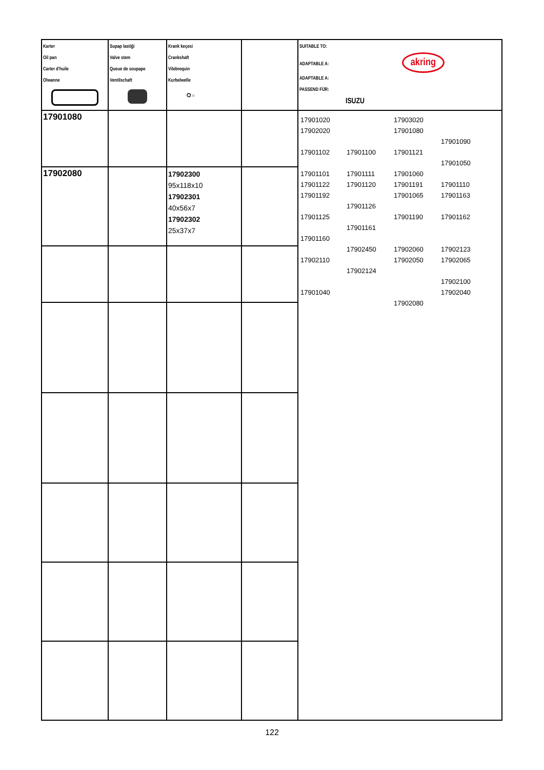| Karter Oil pan Carter d'huile Olwanne | Supap lastiği Valve stem Queue de soupape Ventilschaft | Krank keçesi Crankshaft Vilebrequin Kurbelwelle ⭘ ○ | | SUITABLE TO: ADAPTABLE A: akring ADAPTABLE A: PASSEND FÜR: ISUZU |
| 17901080 | | | | 17901020 17903020 17902020 17901080 17901090 17901102 17901100 17901121 17901050 17901101 17901111 17901060 17901122 17901120 17901191 17901110 17901192 17901065 17901163 17901126 17901125 17901190 17901162 17901161 17901160 17902450 17902060 17902123 17902110 17902050 17902065 17902124 17902100 17901040 17902040 17902080 |
| 17902080 | | 17902300 95x118x10 17902301 40x56x7 17902302 25x37x7 | | |
122